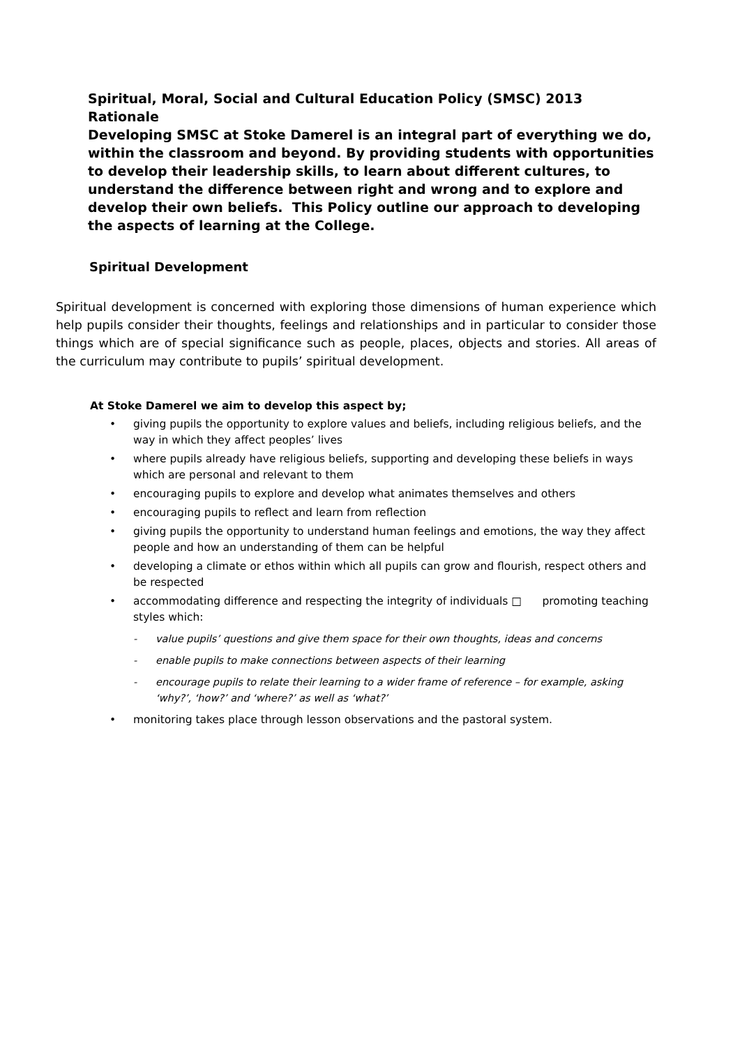Spiritual, Moral, Social and Cultural Education Policy (SMSC) 2013 Rationale
Developing SMSC at Stoke Damerel is an integral part of everything we do, within the classroom and beyond. By providing students with opportunities to develop their leadership skills, to learn about different cultures, to understand the difference between right and wrong and to explore and develop their own beliefs. This Policy outline our approach to developing the aspects of learning at the College.
Spiritual Development
Spiritual development is concerned with exploring those dimensions of human experience which help pupils consider their thoughts, feelings and relationships and in particular to consider those things which are of special significance such as people, places, objects and stories. All areas of the curriculum may contribute to pupils’ spiritual development.
At Stoke Damerel we aim to develop this aspect by;
• giving pupils the opportunity to explore values and beliefs, including religious beliefs, and the way in which they affect peoples’ lives
• where pupils already have religious beliefs, supporting and developing these beliefs in ways which are personal and relevant to them
• encouraging pupils to explore and develop what animates themselves and others
• encouraging pupils to reflect and learn from reflection
• giving pupils the opportunity to understand human feelings and emotions, the way they affect people and how an understanding of them can be helpful
• developing a climate or ethos within which all pupils can grow and flourish, respect others and be respected
• accommodating difference and respecting the integrity of individuals □ promoting teaching styles which:
- value pupils’ questions and give them space for their own thoughts, ideas and concerns
- enable pupils to make connections between aspects of their learning
- encourage pupils to relate their learning to a wider frame of reference – for example, asking ‘why?’, ‘how?’ and ‘where?’ as well as ‘what?’
• monitoring takes place through lesson observations and the pastoral system.